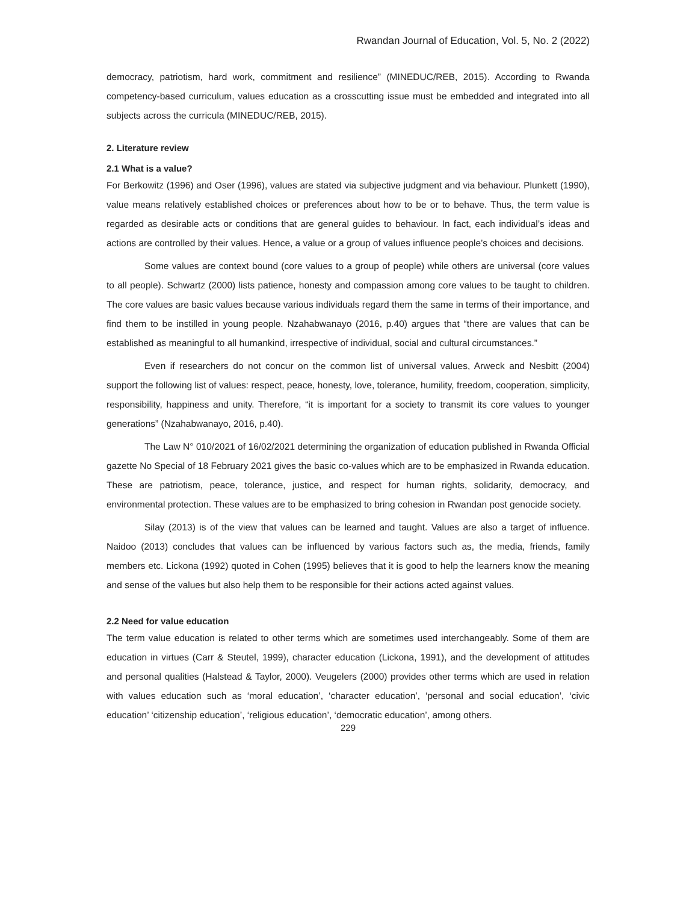Rwandan Journal of Education, Vol. 5, No. 2 (2022)
democracy, patriotism, hard work, commitment and resilience” (MINEDUC/REB, 2015). According to Rwanda competency-based curriculum, values education as a crosscutting issue must be embedded and integrated into all subjects across the curricula (MINEDUC/REB, 2015).
2. Literature review
2.1 What is a value?
For Berkowitz (1996) and Oser (1996), values are stated via subjective judgment and via behaviour. Plunkett (1990), value means relatively established choices or preferences about how to be or to behave. Thus, the term value is regarded as desirable acts or conditions that are general guides to behaviour. In fact, each individual’s ideas and actions are controlled by their values. Hence, a value or a group of values influence people’s choices and decisions.
Some values are context bound (core values to a group of people) while others are universal (core values to all people). Schwartz (2000) lists patience, honesty and compassion among core values to be taught to children. The core values are basic values because various individuals regard them the same in terms of their importance, and find them to be instilled in young people. Nzahabwanayo (2016, p.40) argues that “there are values that can be established as meaningful to all humankind, irrespective of individual, social and cultural circumstances.”
Even if researchers do not concur on the common list of universal values, Arweck and Nesbitt (2004) support the following list of values: respect, peace, honesty, love, tolerance, humility, freedom, cooperation, simplicity, responsibility, happiness and unity. Therefore, “it is important for a society to transmit its core values to younger generations” (Nzahabwanayo, 2016, p.40).
The Law N° 010/2021 of 16/02/2021 determining the organization of education published in Rwanda Official gazette No Special of 18 February 2021 gives the basic co-values which are to be emphasized in Rwanda education. These are patriotism, peace, tolerance, justice, and respect for human rights, solidarity, democracy, and environmental protection. These values are to be emphasized to bring cohesion in Rwandan post genocide society.
Silay (2013) is of the view that values can be learned and taught. Values are also a target of influence. Naidoo (2013) concludes that values can be influenced by various factors such as, the media, friends, family members etc. Lickona (1992) quoted in Cohen (1995) believes that it is good to help the learners know the meaning and sense of the values but also help them to be responsible for their actions acted against values.
2.2 Need for value education
The term value education is related to other terms which are sometimes used interchangeably. Some of them are education in virtues (Carr & Steutel, 1999), character education (Lickona, 1991), and the development of attitudes and personal qualities (Halstead & Taylor, 2000). Veugelers (2000) provides other terms which are used in relation with values education such as ‘moral education’, ‘character education’, ‘personal and social education’, ‘civic education’ ‘citizenship education’, ‘religious education’, ‘democratic education’, among others.
229